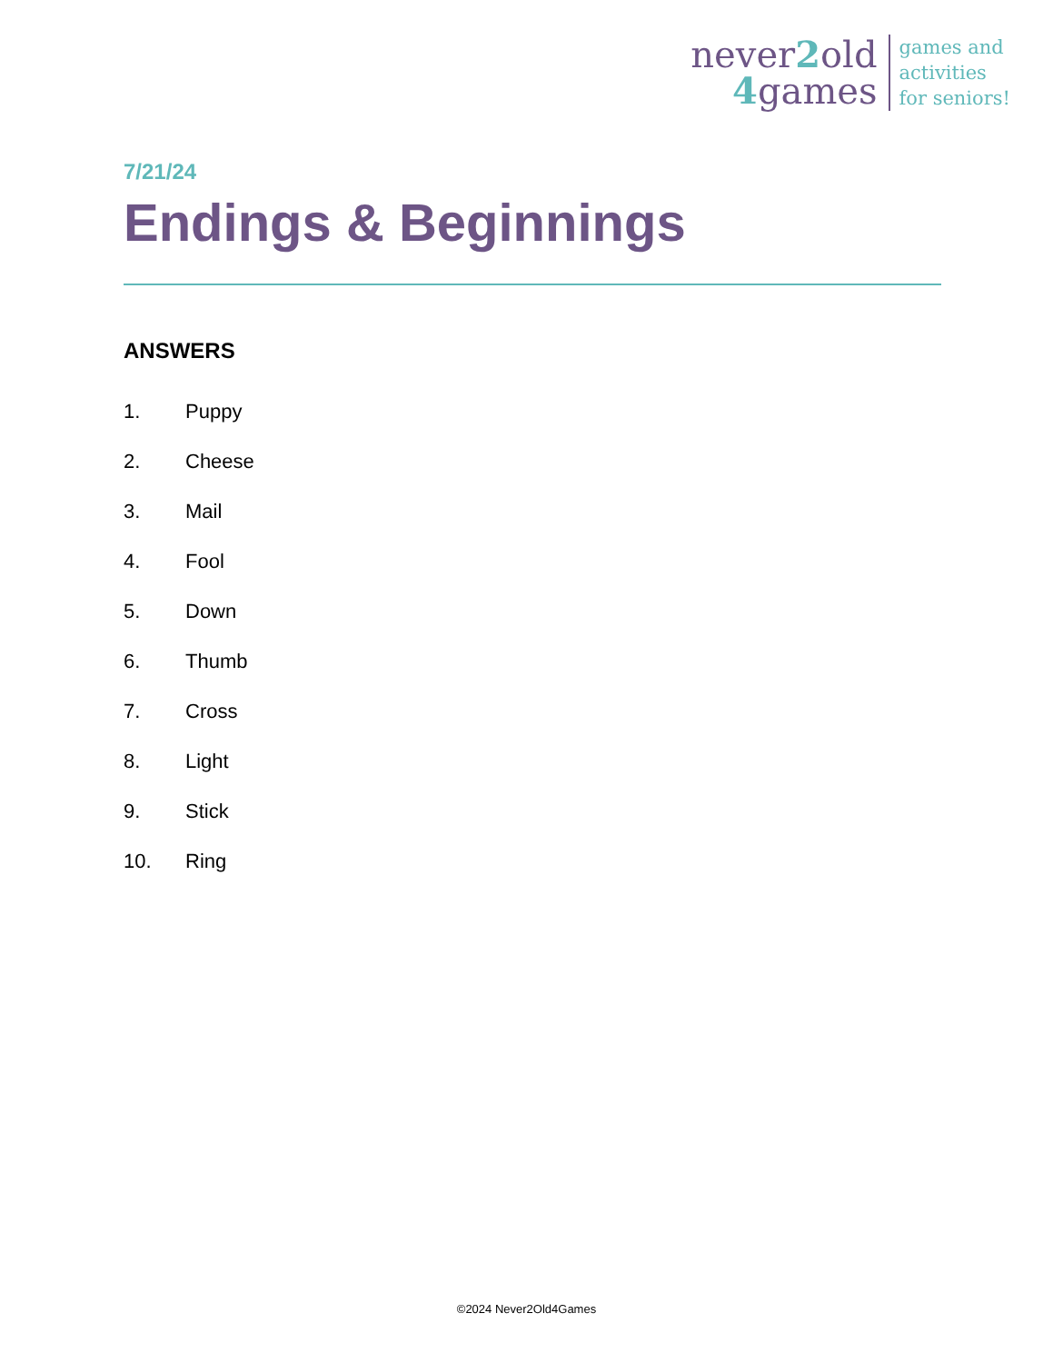never2old
4games
games and
activities
for seniors!
7/21/24
Endings & Beginnings
ANSWERS
1. Puppy
2. Cheese
3. Mail
4. Fool
5. Down
6. Thumb
7. Cross
8. Light
9. Stick
10. Ring
©2024 Never2Old4Games